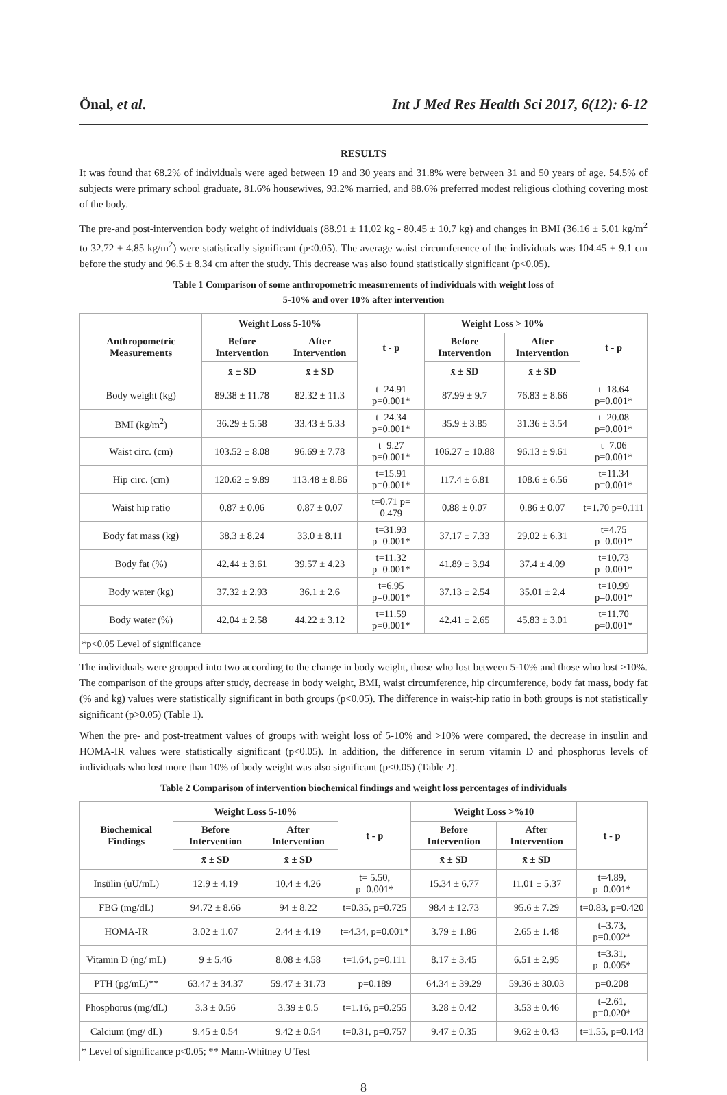Önal, et al. Int J Med Res Health Sci 2017, 6(12): 6-12
RESULTS
It was found that 68.2% of individuals were aged between 19 and 30 years and 31.8% were between 31 and 50 years of age. 54.5% of subjects were primary school graduate, 81.6% housewives, 93.2% married, and 88.6% preferred modest religious clothing covering most of the body.
The pre-and post-intervention body weight of individuals (88.91 ± 11.02 kg - 80.45 ± 10.7 kg) and changes in BMI (36.16 ± 5.01 kg/m<sup>2</sup> to 32.72 ± 4.85 kg/m<sup>2</sup>) were statistically significant (p<0.05). The average waist circumference of the individuals was 104.45 ± 9.1 cm before the study and 96.5 ± 8.34 cm after the study. This decrease was also found statistically significant (p<0.05).
Table 1 Comparison of some anthropometric measurements of individuals with weight loss of
5-10% and over 10% after intervention
| Anthropometric Measurements | Weight Loss 5-10% | | t - p | Weight Loss > 10% | | t - p |
| --- | --- | --- | --- | --- | --- | --- |
| | Before Intervention | After Intervention | | Before Intervention | After Intervention | |
| | x̄ ± SD | x̄ ± SD | | x̄ ± SD | x̄ ± SD | |
| Body weight (kg) | 89.38 ± 11.78 | 82.32 ± 11.3 | t=24.91 p=0.001* | 87.99 ± 9.7 | 76.83 ± 8.66 | t=18.64 p=0.001* |
| BMI (kg/m<sup>2</sup>) | 36.29 ± 5.58 | 33.43 ± 5.33 | t=24.34 p=0.001* | 35.9 ± 3.85 | 31.36 ± 3.54 | t=20.08 p=0.001* |
| Waist circ. (cm) | 103.52 ± 8.08 | 96.69 ± 7.78 | t=9.27 p=0.001* | 106.27 ± 10.88 | 96.13 ± 9.61 | t=7.06 p=0.001* |
| Hip circ. (cm) | 120.62 ± 9.89 | 113.48 ± 8.86 | t=15.91 p=0.001* | 117.4 ± 6.81 | 108.6 ± 6.56 | t=11.34 p=0.001* |
| Waist hip ratio | 0.87 ± 0.06 | 0.87 ± 0.07 | t=0.71 p= 0.479 | 0.88 ± 0.07 | 0.86 ± 0.07 | t=1.70 p=0.111 |
| Body fat mass (kg) | 38.3 ± 8.24 | 33.0 ± 8.11 | t=31.93 p=0.001* | 37.17 ± 7.33 | 29.02 ± 6.31 | t=4.75 p=0.001* |
| Body fat (%) | 42.44 ± 3.61 | 39.57 ± 4.23 | t=11.32 p=0.001* | 41.89 ± 3.94 | 37.4 ± 4.09 | t=10.73 p=0.001* |
| Body water (kg) | 37.32 ± 2.93 | 36.1 ± 2.6 | t=6.95 p=0.001* | 37.13 ± 2.54 | 35.01 ± 2.4 | t=10.99 p=0.001* |
| Body water (%) | 42.04 ± 2.58 | 44.22 ± 3.12 | t=11.59 p=0.001* | 42.41 ± 2.65 | 45.83 ± 3.01 | t=11.70 p=0.001* |
| *p<0.05 Level of significance | | | | | | |
The individuals were grouped into two according to the change in body weight, those who lost between 5-10% and those who lost >10%. The comparison of the groups after study, decrease in body weight, BMI, waist circumference, hip circumference, body fat mass, body fat (% and kg) values were statistically significant in both groups (p<0.05). The difference in waist-hip ratio in both groups is not statistically significant (p>0.05) (Table 1).
When the pre- and post-treatment values of groups with weight loss of 5-10% and >10% were compared, the decrease in insulin and HOMA-IR values were statistically significant (p<0.05). In addition, the difference in serum vitamin D and phosphorus levels of individuals who lost more than 10% of body weight was also significant (p<0.05) (Table 2).
Table 2 Comparison of intervention biochemical findings and weight loss percentages of individuals
| Biochemical Findings | Weight Loss 5-10% | | t - p | Weight Loss >%10 | | t - p |
| --- | --- | --- | --- | --- | --- | --- |
| | Before Intervention | After Intervention | | Before Intervention | After Intervention | |
| | x̄ ± SD | x̄ ± SD | | x̄ ± SD | x̄ ± SD | |
| Insülin (uU/mL) | 12.9 ± 4.19 | 10.4 ± 4.26 | t= 5.50, p=0.001* | 15.34 ± 6.77 | 11.01 ± 5.37 | t=4.89, p=0.001* |
| FBG (mg/dL) | 94.72 ± 8.66 | 94 ± 8.22 | t=0.35, p=0.725 | 98.4 ± 12.73 | 95.6 ± 7.29 | t=0.83, p=0.420 |
| HOMA-IR | 3.02 ± 1.07 | 2.44 ± 4.19 | t=4.34, p=0.001* | 3.79 ± 1.86 | 2.65 ± 1.48 | t=3.73, p=0.002* |
| Vitamin D (ng/ mL) | 9 ± 5.46 | 8.08 ± 4.58 | t=1.64, p=0.111 | 8.17 ± 3.45 | 6.51 ± 2.95 | t=3.31, p=0.005* |
| PTH (pg/mL)** | 63.47 ± 34.37 | 59.47 ± 31.73 | p=0.189 | 64.34 ± 39.29 | 59.36 ± 30.03 | p=0.208 |
| Phosphorus (mg/dL) | 3.3 ± 0.56 | 3.39 ± 0.5 | t=1.16, p=0.255 | 3.28 ± 0.42 | 3.53 ± 0.46 | t=2.61, p=0.020* |
| Calcium (mg/ dL) | 9.45 ± 0.54 | 9.42 ± 0.54 | t=0.31, p=0.757 | 9.47 ± 0.35 | 9.62 ± 0.43 | t=1.55, p=0.143 |
| * Level of significance p<0.05; ** Mann-Whitney U Test | | | | | | |
8